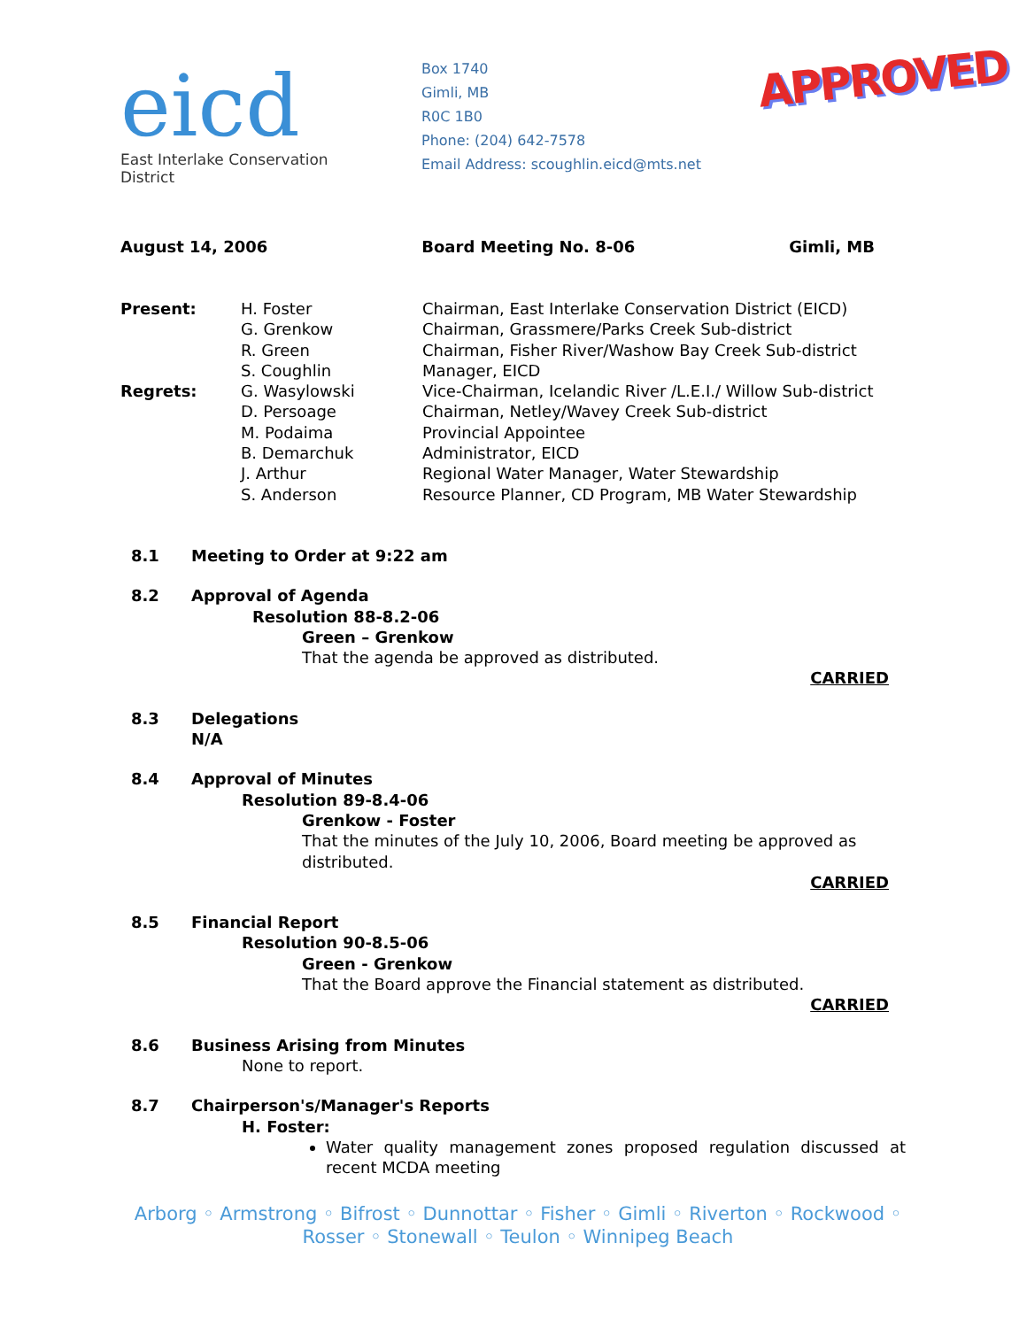eicd
East Interlake Conservation District
Box 1740
Gimli, MB
R0C 1B0
Phone: (204) 642-7578
Email Address: scoughlin.eicd@mts.net
APPROVED
August 14, 2006 Board Meeting No. 8-06 Gimli, MB
Present: H. Foster Chairman, East Interlake Conservation District (EICD) G. Grenkow Chairman, Grassmere/Parks Creek Sub-district R. Green Chairman, Fisher River/Washow Bay Creek Sub-district S. Coughlin Manager, EICD Regrets: G. Wasylowski Vice-Chairman, Icelandic River /L.E.I./ Willow Sub-district D. Persoage Chairman, Netley/Wavey Creek Sub-district M. Podaima Provincial Appointee B. Demarchuk Administrator, EICD J. Arthur Regional Water Manager, Water Stewardship S. Anderson Resource Planner, CD Program, MB Water Stewardship
8.1 Meeting to Order at 9:22 am
8.2 Approval of Agenda
Resolution 88-8.2-06
Green – Grenkow
That the agenda be approved as distributed.
CARRIED
8.3 Delegations
N/A
8.4 Approval of Minutes
Resolution 89-8.4-06
Grenkow - Foster
That the minutes of the July 10, 2006, Board meeting be approved as distributed.
CARRIED
8.5 Financial Report
Resolution 90-8.5-06
Green - Grenkow
That the Board approve the Financial statement as distributed.
CARRIED
8.6 Business Arising from Minutes
None to report.
8.7 Chairperson's/Manager's Reports
H. Foster:
Water quality management zones proposed regulation discussed at recent MCDA meeting
Arborg ◦ Armstrong ◦ Bifrost ◦ Dunnottar ◦ Fisher ◦ Gimli ◦ Riverton ◦ Rockwood ◦ Rosser ◦ Stonewall ◦ Teulon ◦ Winnipeg Beach